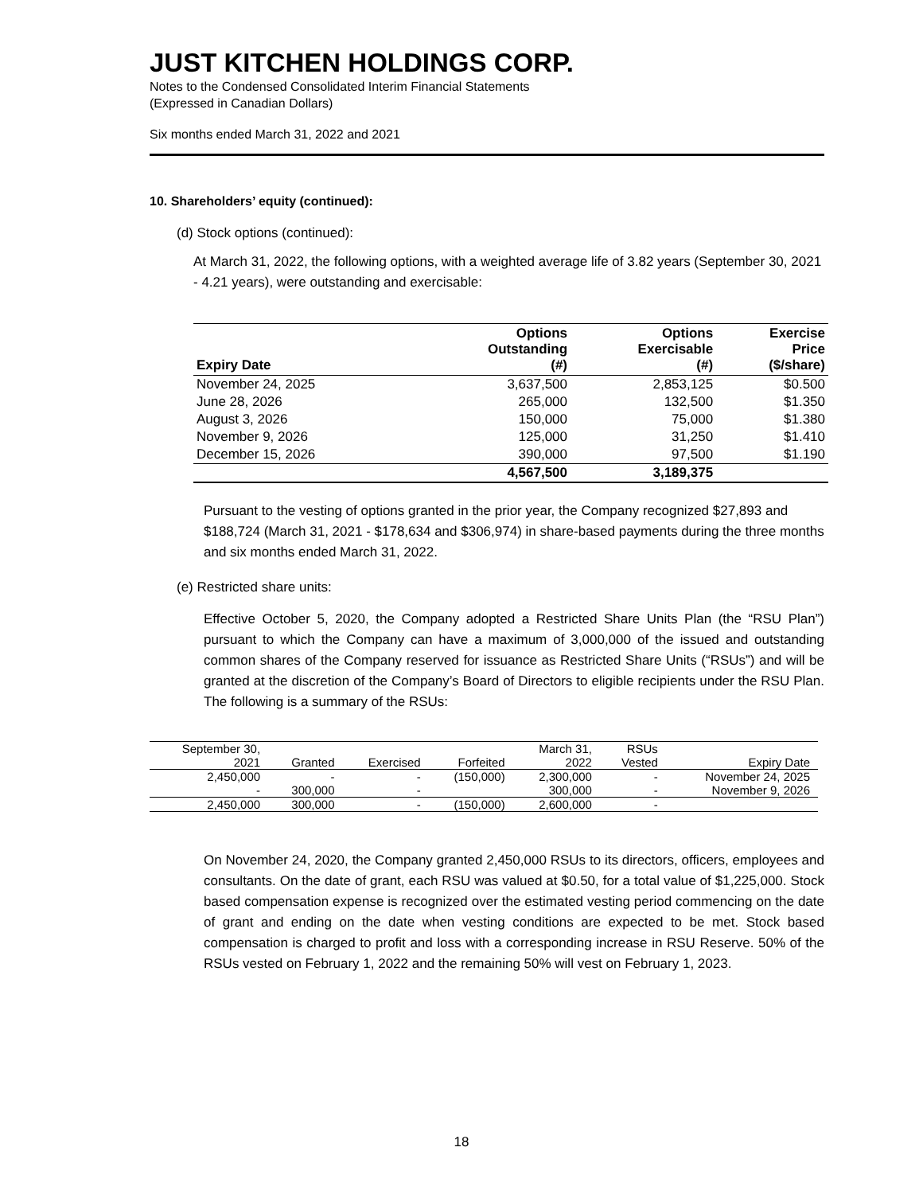JUST KITCHEN HOLDINGS CORP.
Notes to the Condensed Consolidated Interim Financial Statements
(Expressed in Canadian Dollars)
Six months ended March 31, 2022 and 2021
10. Shareholders’ equity (continued):
(d) Stock options (continued):
At March 31, 2022, the following options, with a weighted average life of 3.82 years (September 30, 2021 - 4.21 years), were outstanding and exercisable:
| Expiry Date | Options Outstanding (#) | Options Exercisable (#) | Exercise Price ($/share) |
| --- | --- | --- | --- |
| November 24, 2025 | 3,637,500 | 2,853,125 | $0.500 |
| June 28, 2026 | 265,000 | 132,500 | $1.350 |
| August 3, 2026 | 150,000 | 75,000 | $1.380 |
| November 9, 2026 | 125,000 | 31,250 | $1.410 |
| December 15, 2026 | 390,000 | 97,500 | $1.190 |
| | 4,567,500 | 3,189,375 | |
Pursuant to the vesting of options granted in the prior year, the Company recognized $27,893 and $188,724 (March 31, 2021 - $178,634 and $306,974) in share-based payments during the three months and six months ended March 31, 2022.
(e) Restricted share units:
Effective October 5, 2020, the Company adopted a Restricted Share Units Plan (the “RSU Plan”) pursuant to which the Company can have a maximum of 3,000,000 of the issued and outstanding common shares of the Company reserved for issuance as Restricted Share Units (“RSUs”) and will be granted at the discretion of the Company’s Board of Directors to eligible recipients under the RSU Plan. The following is a summary of the RSUs:
| September 30, 2021 | Granted | Exercised | Forfeited | March 31, 2022 | RSUs Vested | Expiry Date |
| --- | --- | --- | --- | --- | --- | --- |
| 2,450,000 | - | - | (150,000) | 2,300,000 | - | November 24, 2025 |
| - | 300,000 | - | | 300,000 | - | November 9, 2026 |
| 2,450,000 | 300,000 | - | (150,000) | 2,600,000 | - | |
On November 24, 2020, the Company granted 2,450,000 RSUs to its directors, officers, employees and consultants. On the date of grant, each RSU was valued at $0.50, for a total value of $1,225,000. Stock based compensation expense is recognized over the estimated vesting period commencing on the date of grant and ending on the date when vesting conditions are expected to be met. Stock based compensation is charged to profit and loss with a corresponding increase in RSU Reserve. 50% of the RSUs vested on February 1, 2022 and the remaining 50% will vest on February 1, 2023.
18